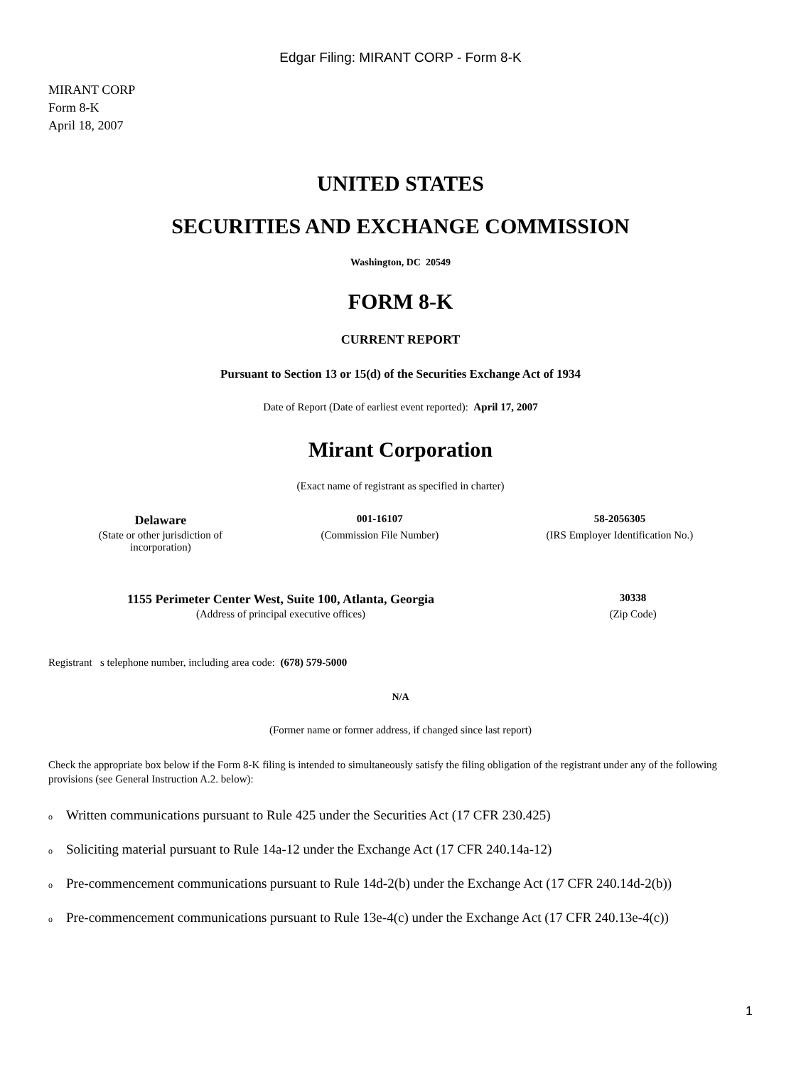Edgar Filing: MIRANT CORP - Form 8-K
MIRANT CORP
Form 8-K
April 18, 2007
UNITED STATES
SECURITIES AND EXCHANGE COMMISSION
Washington, DC 20549
FORM 8-K
CURRENT REPORT
Pursuant to Section 13 or 15(d) of the Securities Exchange Act of 1934
Date of Report (Date of earliest event reported): April 17, 2007
Mirant Corporation
(Exact name of registrant as specified in charter)
| Delaware | 001-16107 | 58-2056305 |
| (State or other jurisdiction of incorporation) | (Commission File Number) | (IRS Employer Identification No.) |
| 1155 Perimeter Center West, Suite 100, Atlanta, Georgia | 30338 |
| (Address of principal executive offices) | (Zip Code) |
Registrant s telephone number, including area code: (678) 579-5000
N/A
(Former name or former address, if changed since last report)
Check the appropriate box below if the Form 8-K filing is intended to simultaneously satisfy the filing obligation of the registrant under any of the following provisions (see General Instruction A.2. below):
o Written communications pursuant to Rule 425 under the Securities Act (17 CFR 230.425)
o Soliciting material pursuant to Rule 14a-12 under the Exchange Act (17 CFR 240.14a-12)
o Pre-commencement communications pursuant to Rule 14d-2(b) under the Exchange Act (17 CFR 240.14d-2(b))
o Pre-commencement communications pursuant to Rule 13e-4(c) under the Exchange Act (17 CFR 240.13e-4(c))
1